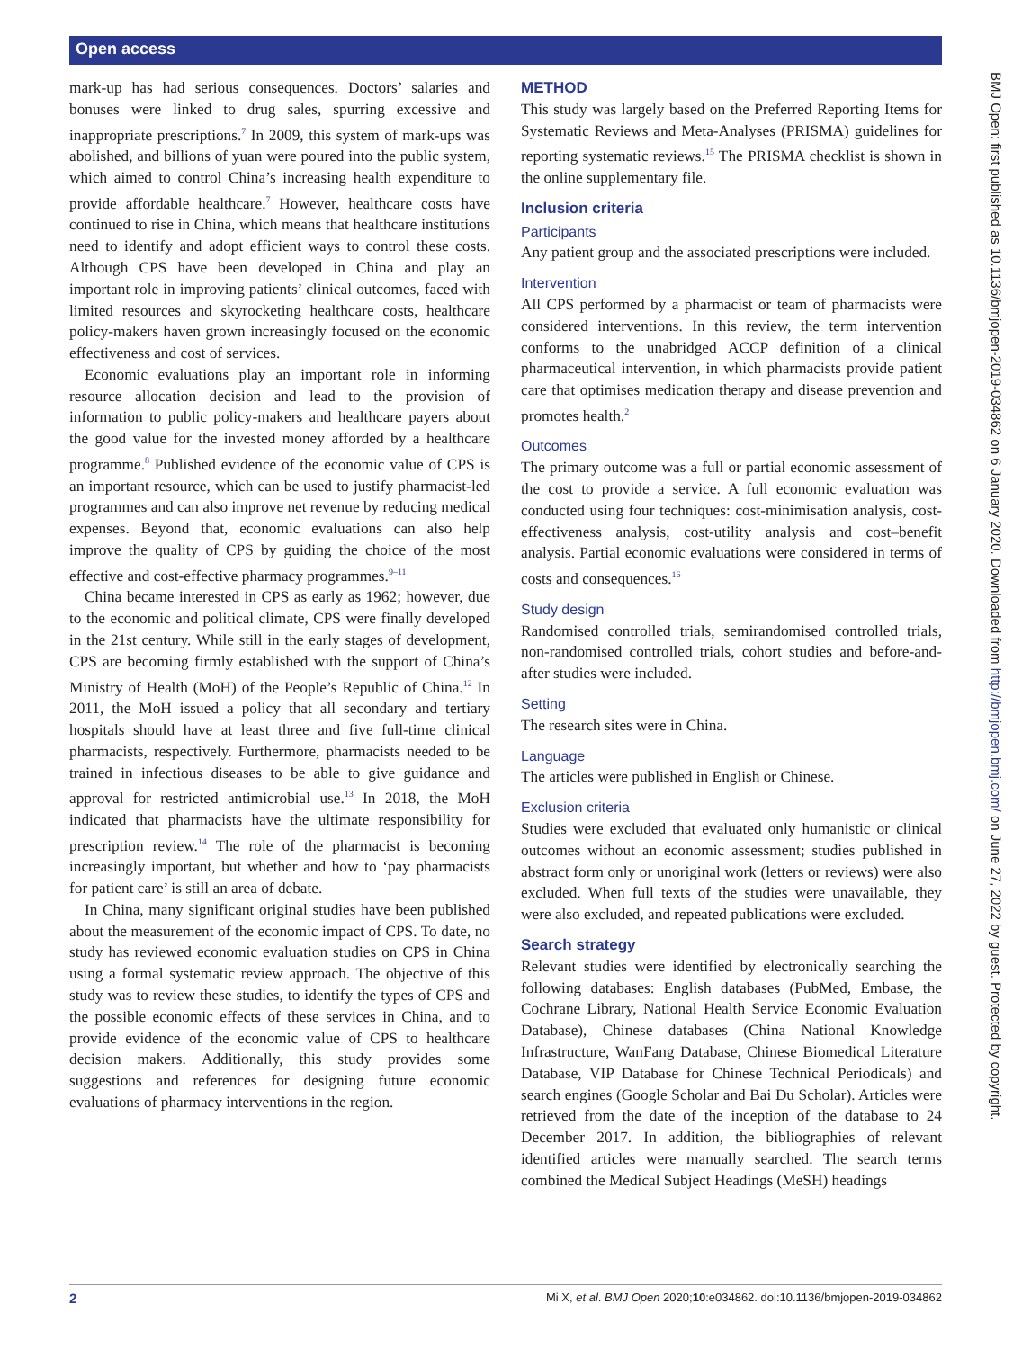Open access
mark-up has had serious consequences. Doctors’ salaries and bonuses were linked to drug sales, spurring excessive and inappropriate prescriptions.<sup>7</sup> In 2009, this system of mark-ups was abolished, and billions of yuan were poured into the public system, which aimed to control China’s increasing health expenditure to provide affordable healthcare.<sup>7</sup> However, healthcare costs have continued to rise in China, which means that healthcare institutions need to identify and adopt efficient ways to control these costs. Although CPS have been developed in China and play an important role in improving patients’ clinical outcomes, faced with limited resources and skyrocketing healthcare costs, healthcare policy-makers haven grown increasingly focused on the economic effectiveness and cost of services.
Economic evaluations play an important role in informing resource allocation decision and lead to the provision of information to public policy-makers and healthcare payers about the good value for the invested money afforded by a healthcare programme.<sup>8</sup> Published evidence of the economic value of CPS is an important resource, which can be used to justify pharmacist-led programmes and can also improve net revenue by reducing medical expenses. Beyond that, economic evaluations can also help improve the quality of CPS by guiding the choice of the most effective and cost-effective pharmacy programmes.<sup>9–11</sup>
China became interested in CPS as early as 1962; however, due to the economic and political climate, CPS were finally developed in the 21st century. While still in the early stages of development, CPS are becoming firmly established with the support of China’s Ministry of Health (MoH) of the People’s Republic of China.<sup>12</sup> In 2011, the MoH issued a policy that all secondary and tertiary hospitals should have at least three and five full-time clinical pharmacists, respectively. Furthermore, pharmacists needed to be trained in infectious diseases to be able to give guidance and approval for restricted antimicrobial use.<sup>13</sup> In 2018, the MoH indicated that pharmacists have the ultimate responsibility for prescription review.<sup>14</sup> The role of the pharmacist is becoming increasingly important, but whether and how to ‘pay pharmacists for patient care’ is still an area of debate.
In China, many significant original studies have been published about the measurement of the economic impact of CPS. To date, no study has reviewed economic evaluation studies on CPS in China using a formal systematic review approach. The objective of this study was to review these studies, to identify the types of CPS and the possible economic effects of these services in China, and to provide evidence of the economic value of CPS to healthcare decision makers. Additionally, this study provides some suggestions and references for designing future economic evaluations of pharmacy interventions in the region.
METHOD
This study was largely based on the Preferred Reporting Items for Systematic Reviews and Meta-Analyses (PRISMA) guidelines for reporting systematic reviews.<sup>15</sup> The PRISMA checklist is shown in the online supplementary file.
Inclusion criteria
Participants
Any patient group and the associated prescriptions were included.
Intervention
All CPS performed by a pharmacist or team of pharmacists were considered interventions. In this review, the term intervention conforms to the unabridged ACCP definition of a clinical pharmaceutical intervention, in which pharmacists provide patient care that optimises medication therapy and disease prevention and promotes health.<sup>2</sup>
Outcomes
The primary outcome was a full or partial economic assessment of the cost to provide a service. A full economic evaluation was conducted using four techniques: cost-minimisation analysis, cost-effectiveness analysis, cost-utility analysis and cost–benefit analysis. Partial economic evaluations were considered in terms of costs and consequences.<sup>16</sup>
Study design
Randomised controlled trials, semirandomised controlled trials, non-randomised controlled trials, cohort studies and before-and-after studies were included.
Setting
The research sites were in China.
Language
The articles were published in English or Chinese.
Exclusion criteria
Studies were excluded that evaluated only humanistic or clinical outcomes without an economic assessment; studies published in abstract form only or unoriginal work (letters or reviews) were also excluded. When full texts of the studies were unavailable, they were also excluded, and repeated publications were excluded.
Search strategy
Relevant studies were identified by electronically searching the following databases: English databases (PubMed, Embase, the Cochrane Library, National Health Service Economic Evaluation Database), Chinese databases (China National Knowledge Infrastructure, WanFang Database, Chinese Biomedical Literature Database, VIP Database for Chinese Technical Periodicals) and search engines (Google Scholar and Bai Du Scholar). Articles were retrieved from the date of the inception of the database to 24 December 2017. In addition, the bibliographies of relevant identified articles were manually searched. The search terms combined the Medical Subject Headings (MeSH) headings
BMJ Open: first published as 10.1136/bmjopen-2019-034862 on 6 January 2020. Downloaded from http://bmjopen.bmj.com/ on June 27, 2022 by guest. Protected by copyright.
2 Mi X, et al. BMJ Open 2020;10:e034862. doi:10.1136/bmjopen-2019-034862